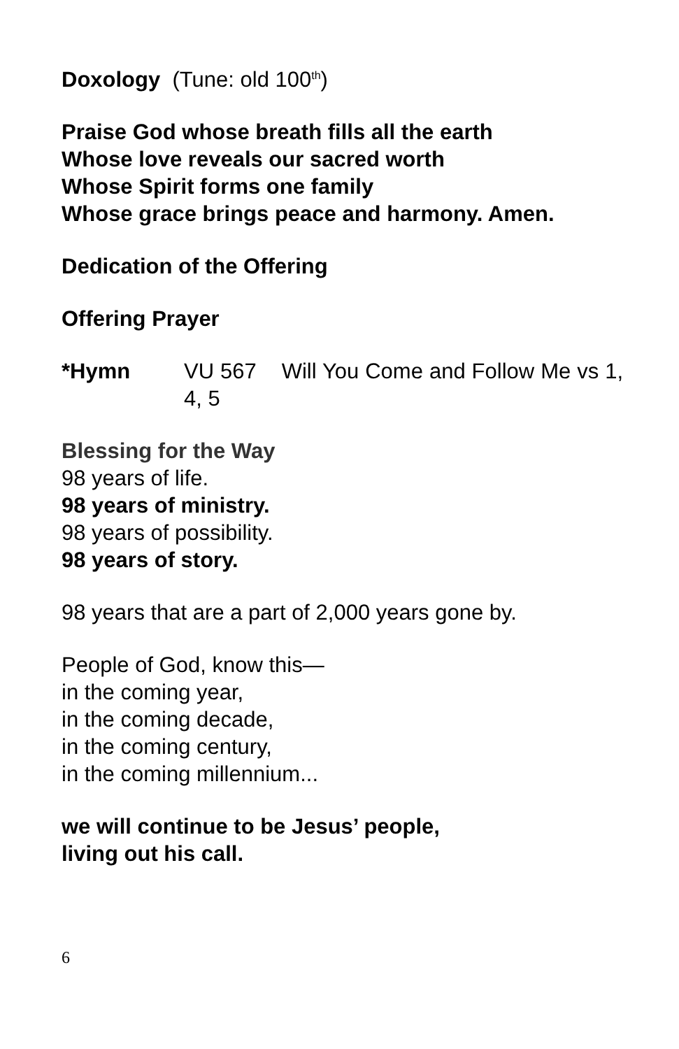Doxology (Tune: old 100<sup>th</sup>)
Praise God whose breath fills all the earth
Whose love reveals our sacred worth
Whose Spirit forms one family
Whose grace brings peace and harmony. Amen.
Dedication of the Offering
Offering Prayer
*Hymn VU 567 Will You Come and Follow Me vs 1, 4, 5
Blessing for the Way
98 years of life.
98 years of ministry.
98 years of possibility.
98 years of story.
98 years that are a part of 2,000 years gone by.
People of God, know this—
in the coming year,
in the coming decade,
in the coming century,
in the coming millennium...
we will continue to be Jesus’ people,
living out his call.
6